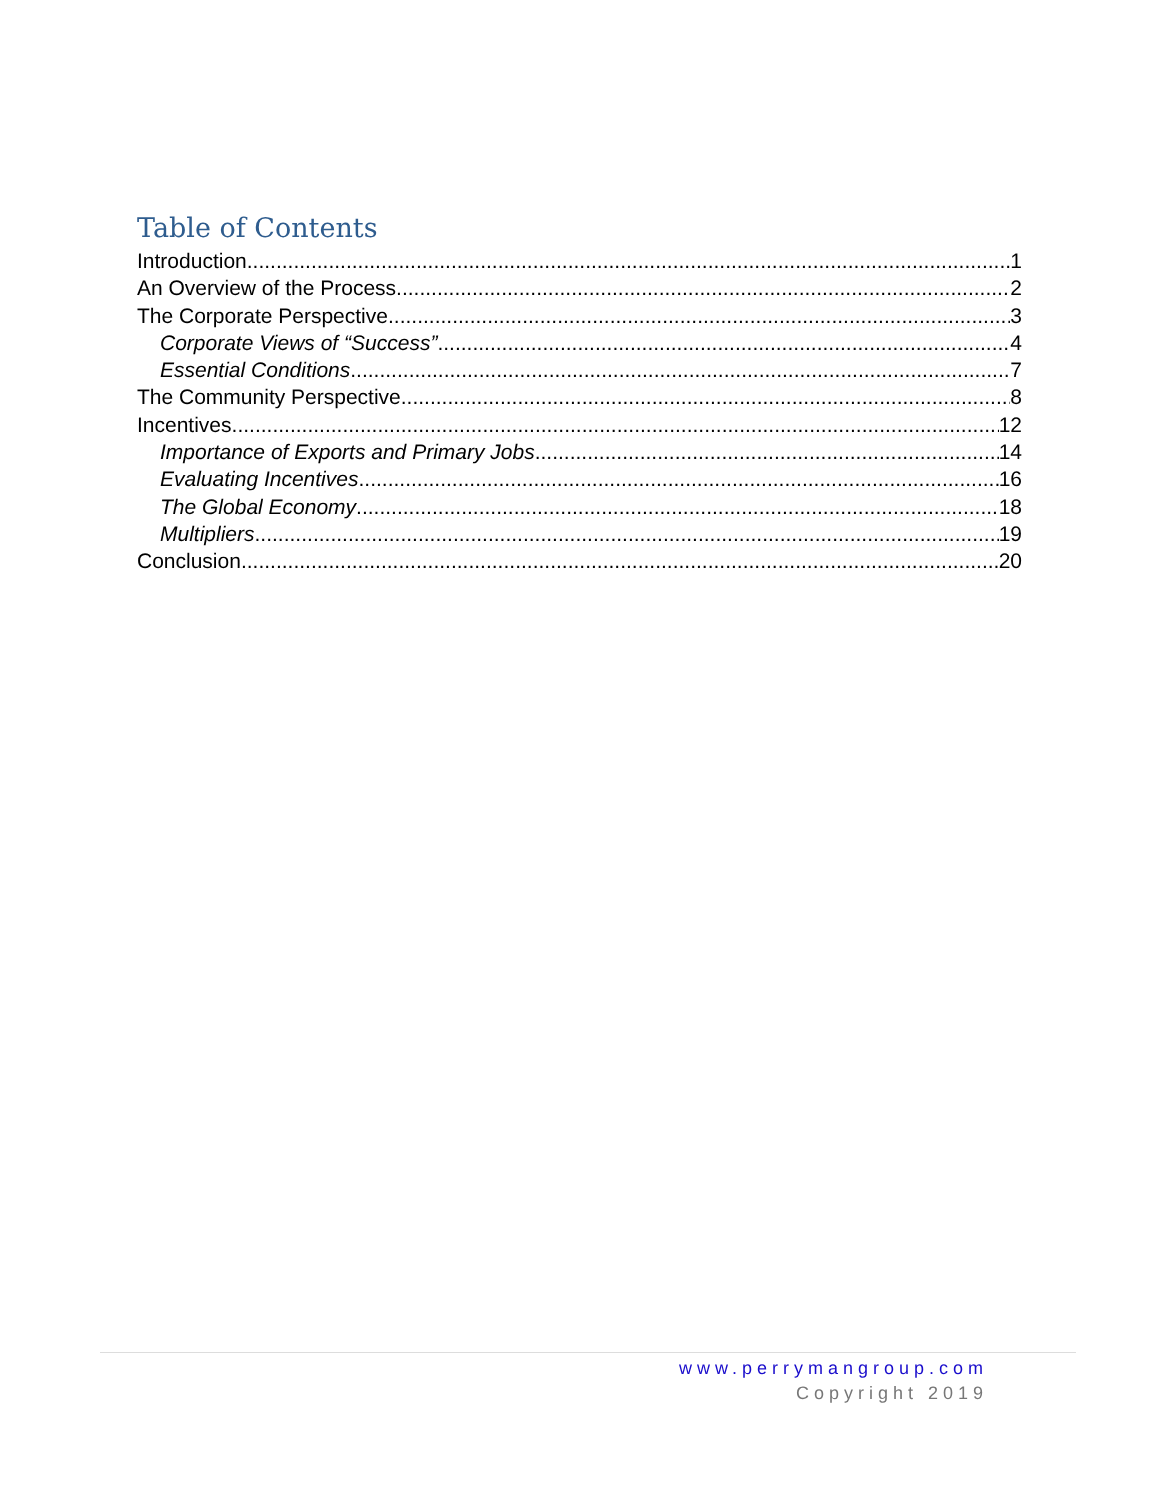Table of Contents
Introduction 1
An Overview of the Process 2
The Corporate Perspective 3
Corporate Views of “Success” 4
Essential Conditions 7
The Community Perspective 8
Incentives 12
Importance of Exports and Primary Jobs 14
Evaluating Incentives 16
The Global Economy 18
Multipliers 19
Conclusion 20
www.perrymangroup.com
Copyright 2019